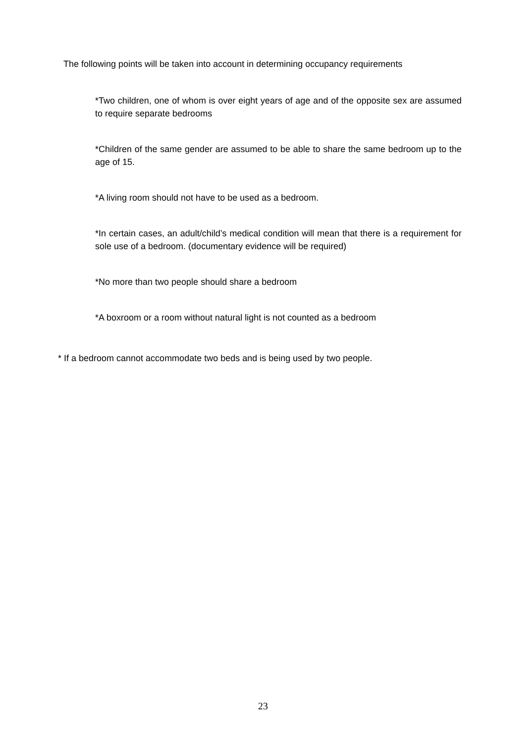The following points will be taken into account in determining occupancy requirements
*Two children, one of whom is over eight years of age and of the opposite sex are assumed to require separate bedrooms
*Children of the same gender are assumed to be able to share the same bedroom up to the age of 15.
*A living room should not have to be used as a bedroom.
*In certain cases, an adult/child’s medical condition will mean that there is a requirement for sole use of a bedroom. (documentary evidence will be required)
*No more than two people should share a bedroom
*A boxroom or a room without natural light is not counted as a bedroom
* If a bedroom cannot accommodate two beds and is being used by two people.
23